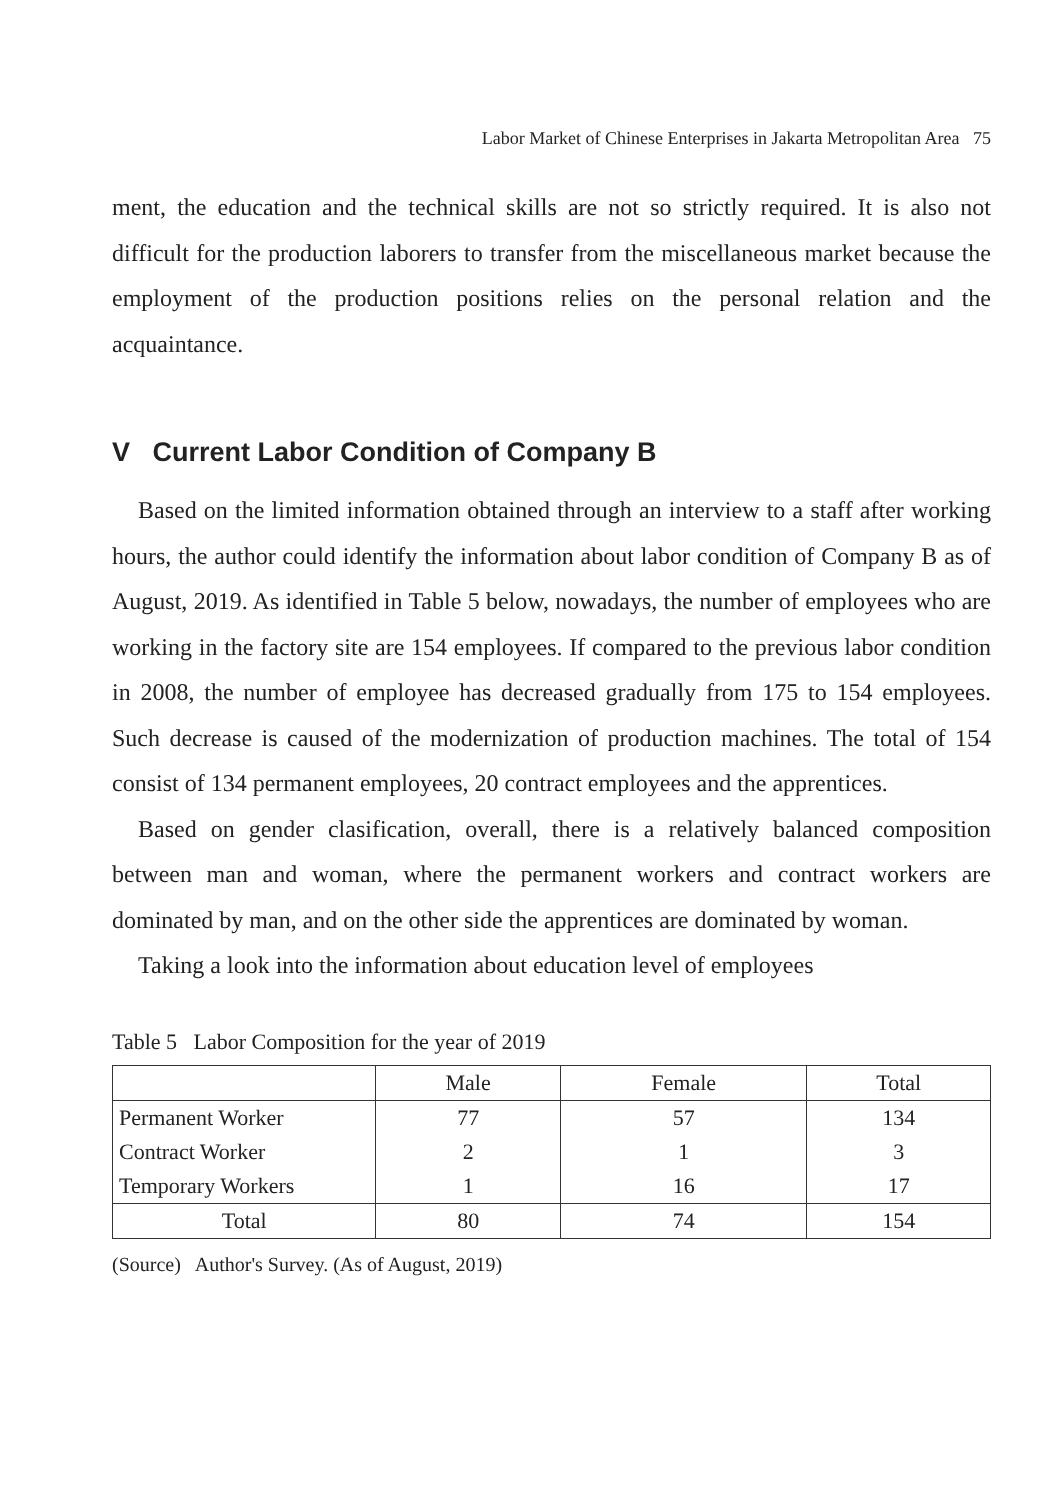Labor Market of Chinese Enterprises in Jakarta Metropolitan Area 75
ment, the education and the technical skills are not so strictly required. It is also not difficult for the production laborers to transfer from the miscellaneous market because the employment of the production positions relies on the personal relation and the acquaintance.
V Current Labor Condition of Company B
Based on the limited information obtained through an interview to a staff after working hours, the author could identify the information about labor condition of Company B as of August, 2019. As identified in Table 5 below, nowadays, the number of employees who are working in the factory site are 154 employees. If compared to the previous labor condition in 2008, the number of employee has decreased gradually from 175 to 154 employees. Such decrease is caused of the modernization of production machines. The total of 154 consist of 134 permanent employees, 20 contract employees and the apprentices.
Based on gender clasification, overall, there is a relatively balanced composition between man and woman, where the permanent workers and contract workers are dominated by man, and on the other side the apprentices are dominated by woman.
Taking a look into the information about education level of employees
Table 5 Labor Composition for the year of 2019
| | Male | Female | Total |
| --- | --- | --- | --- |
| Permanent Worker | 77 | 57 | 134 |
| Contract Worker | 2 | 1 | 3 |
| Temporary Workers | 1 | 16 | 17 |
| Total | 80 | 74 | 154 |
(Source) Author's Survey. (As of August, 2019)